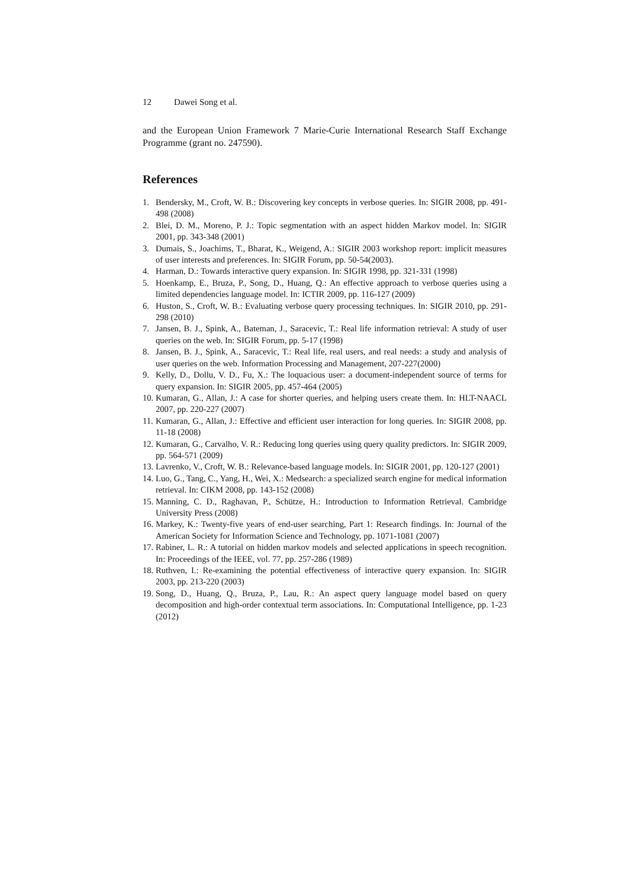12 Dawei Song et al.
and the European Union Framework 7 Marie-Curie International Research Staff Exchange Programme (grant no. 247590).
References
1. Bendersky, M., Croft, W. B.: Discovering key concepts in verbose queries. In: SIGIR 2008, pp. 491-498 (2008)
2. Blei, D. M., Moreno, P. J.: Topic segmentation with an aspect hidden Markov model. In: SIGIR 2001, pp. 343-348 (2001)
3. Dumais, S., Joachims, T., Bharat, K., Weigend, A.: SIGIR 2003 workshop report: implicit measures of user interests and preferences. In: SIGIR Forum, pp. 50-54(2003).
4. Harman, D.: Towards interactive query expansion. In: SIGIR 1998, pp. 321-331 (1998)
5. Hoenkamp, E., Bruza, P., Song, D., Huang, Q.: An effective approach to verbose queries using a limited dependencies language model. In: ICTIR 2009, pp. 116-127 (2009)
6. Huston, S., Croft, W. B.: Evaluating verbose query processing techniques. In: SIGIR 2010, pp. 291-298 (2010)
7. Jansen, B. J., Spink, A., Bateman, J., Saracevic, T.: Real life information retrieval: A study of user queries on the web. In: SIGIR Forum, pp. 5-17 (1998)
8. Jansen, B. J., Spink, A., Saracevic, T.: Real life, real users, and real needs: a study and analysis of user queries on the web. Information Processing and Management, 207-227(2000)
9. Kelly, D., Dollu, V. D., Fu, X.: The loquacious user: a document-independent source of terms for query expansion. In: SIGIR 2005, pp. 457-464 (2005)
10. Kumaran, G., Allan, J.: A case for shorter queries, and helping users create them. In: HLT-NAACL 2007, pp. 220-227 (2007)
11. Kumaran, G., Allan, J.: Effective and efficient user interaction for long queries. In: SIGIR 2008, pp. 11-18 (2008)
12. Kumaran, G., Carvalho, V. R.: Reducing long queries using query quality predictors. In: SIGIR 2009, pp. 564-571 (2009)
13. Lavrenko, V., Croft, W. B.: Relevance-based language models. In: SIGIR 2001, pp. 120-127 (2001)
14. Luo, G., Tang, C., Yang, H., Wei, X.: Medsearch: a specialized search engine for medical information retrieval. In: CIKM 2008, pp. 143-152 (2008)
15. Manning, C. D., Raghavan, P., Schütze, H.: Introduction to Information Retrieval. Cambridge University Press (2008)
16. Markey, K.: Twenty-five years of end-user searching, Part 1: Research findings. In: Journal of the American Society for Information Science and Technology, pp. 1071-1081 (2007)
17. Rabiner, L. R.: A tutorial on hidden markov models and selected applications in speech recognition. In: Proceedings of the IEEE, vol. 77, pp. 257-286 (1989)
18. Ruthven, I.: Re-examining the potential effectiveness of interactive query expansion. In: SIGIR 2003, pp. 213-220 (2003)
19. Song, D., Huang, Q., Bruza, P., Lau, R.: An aspect query language model based on query decomposition and high-order contextual term associations. In: Computational Intelligence, pp. 1-23 (2012)